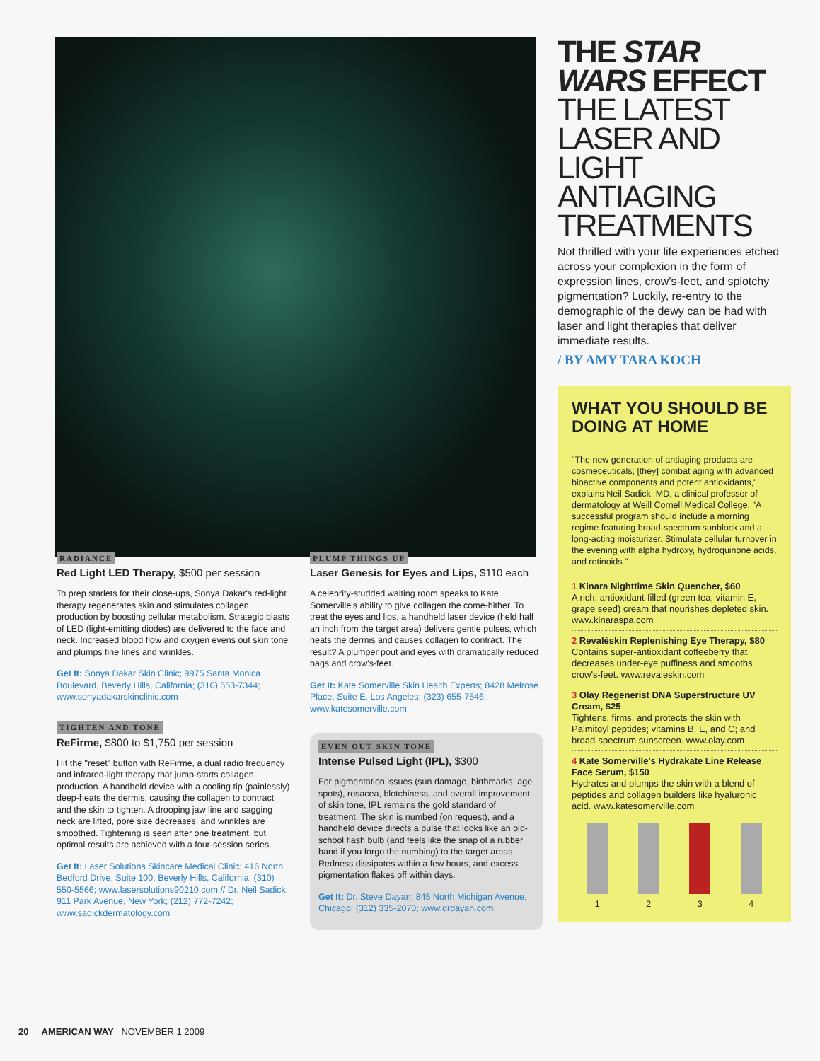THE STAR WARS EFFECT
THE LATEST LASER AND LIGHT ANTIAGING TREATMENTS
Not thrilled with your life experiences etched across your complexion in the form of expression lines, crow's-feet, and splotchy pigmentation? Luckily, re-entry to the demographic of the dewy can be had with laser and light therapies that deliver immediate results.
/ BY AMY TARA KOCH
WHAT YOU SHOULD BE DOING AT HOME
"The new generation of antiaging products are cosmeceuticals; [they] combat aging with advanced bioactive components and potent antioxidants," explains Neil Sadick, MD, a clinical professor of dermatology at Weill Cornell Medical College. "A successful program should include a morning regime featuring broad-spectrum sunblock and a long-acting moisturizer. Stimulate cellular turnover in the evening with alpha hydroxy, hydroquinone acids, and retinoids."
1 Kinara Nighttime Skin Quencher, $60
A rich, antioxidant-filled (green tea, vitamin E, grape seed) cream that nourishes depleted skin. www.kinaraspa.com
2 Revaléskin Replenishing Eye Therapy, $80
Contains super-antioxidant coffeeberry that decreases under-eye puffiness and smooths crow's-feet. www.revaleskin.com
3 Olay Regenerist DNA Superstructure UV Cream, $25
Tightens, firms, and protects the skin with Palmitoyl peptides; vitamins B, E, and C; and broad-spectrum sunscreen. www.olay.com
4 Kate Somerville's Hydrakate Line Release Face Serum, $150
Hydrates and plumps the skin with a blend of peptides and collagen builders like hyaluronic acid. www.katesomerville.com
1 2 3 4
RADIANCE
Red Light LED Therapy, $500 per session
To prep starlets for their close-ups, Sonya Dakar's red-light therapy regenerates skin and stimulates collagen production by boosting cellular metabolism. Strategic blasts of LED (light-emitting diodes) are delivered to the face and neck. Increased blood flow and oxygen evens out skin tone and plumps fine lines and wrinkles.
Get It: Sonya Dakar Skin Clinic; 9975 Santa Monica Boulevard, Beverly Hills, California; (310) 553-7344; www.sonyadakarskinclinic.com
TIGHTEN AND TONE
ReFirme, $800 to $1,750 per session
Hit the "reset" button with ReFirme, a dual radio frequency and infrared-light therapy that jump-starts collagen production. A handheld device with a cooling tip (painlessly) deep-heats the dermis, causing the collagen to contract and the skin to tighten. A drooping jaw line and sagging neck are lifted, pore size decreases, and wrinkles are smoothed. Tightening is seen after one treatment, but optimal results are achieved with a four-session series.
Get It: Laser Solutions Skincare Medical Clinic; 416 North Bedford Drive, Suite 100, Beverly Hills, California; (310) 550-5566; www.lasersolutions90210.com // Dr. Neil Sadick; 911 Park Avenue, New York; (212) 772-7242; www.sadickdermatology.com
PLUMP THINGS UP
Laser Genesis for Eyes and Lips, $110 each
A celebrity-studded waiting room speaks to Kate Somerville's ability to give collagen the come-hither. To treat the eyes and lips, a handheld laser device (held half an inch from the target area) delivers gentle pulses, which heats the dermis and causes collagen to contract. The result? A plumper pout and eyes with dramatically reduced bags and crow's-feet.
Get It: Kate Somerville Skin Health Experts; 8428 Melrose Place, Suite E, Los Angeles; (323) 655-7546; www.katesomerville.com
EVEN OUT SKIN TONE
Intense Pulsed Light (IPL), $300
For pigmentation issues (sun damage, birthmarks, age spots), rosacea, blotchiness, and overall improvement of skin tone, IPL remains the gold standard of treatment. The skin is numbed (on request), and a handheld device directs a pulse that looks like an old-school flash bulb (and feels like the snap of a rubber band if you forgo the numbing) to the target areas. Redness dissipates within a few hours, and excess pigmentation flakes off within days.
Get It: Dr. Steve Dayan; 845 North Michigan Avenue, Chicago; (312) 335-2070; www.drdayan.com
20 AMERICAN WAY NOVEMBER 1 2009